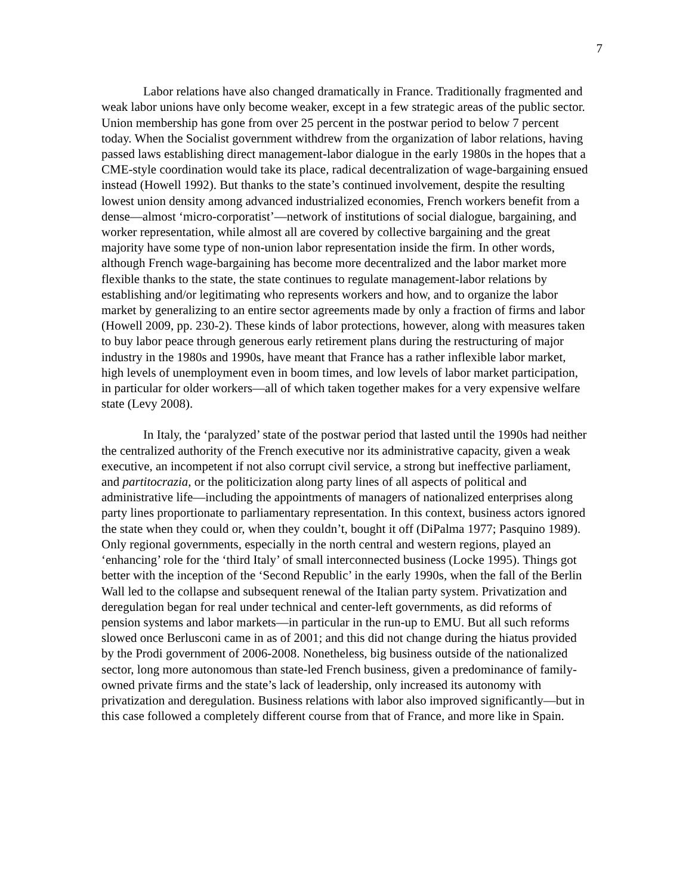7
Labor relations have also changed dramatically in France. Traditionally fragmented and weak labor unions have only become weaker, except in a few strategic areas of the public sector. Union membership has gone from over 25 percent in the postwar period to below 7 percent today. When the Socialist government withdrew from the organization of labor relations, having passed laws establishing direct management-labor dialogue in the early 1980s in the hopes that a CME-style coordination would take its place, radical decentralization of wage-bargaining ensued instead (Howell 1992). But thanks to the state’s continued involvement, despite the resulting lowest union density among advanced industrialized economies, French workers benefit from a dense—almost ‘micro-corporatist’—network of institutions of social dialogue, bargaining, and worker representation, while almost all are covered by collective bargaining and the great majority have some type of non-union labor representation inside the firm. In other words, although French wage-bargaining has become more decentralized and the labor market more flexible thanks to the state, the state continues to regulate management-labor relations by establishing and/or legitimating who represents workers and how, and to organize the labor market by generalizing to an entire sector agreements made by only a fraction of firms and labor (Howell 2009, pp. 230-2). These kinds of labor protections, however, along with measures taken to buy labor peace through generous early retirement plans during the restructuring of major industry in the 1980s and 1990s, have meant that France has a rather inflexible labor market, high levels of unemployment even in boom times, and low levels of labor market participation, in particular for older workers—all of which taken together makes for a very expensive welfare state (Levy 2008).
In Italy, the ‘paralyzed’ state of the postwar period that lasted until the 1990s had neither the centralized authority of the French executive nor its administrative capacity, given a weak executive, an incompetent if not also corrupt civil service, a strong but ineffective parliament, and partitocrazia, or the politicization along party lines of all aspects of political and administrative life—including the appointments of managers of nationalized enterprises along party lines proportionate to parliamentary representation. In this context, business actors ignored the state when they could or, when they couldn’t, bought it off (DiPalma 1977; Pasquino 1989). Only regional governments, especially in the north central and western regions, played an ‘enhancing’ role for the ‘third Italy’ of small interconnected business (Locke 1995). Things got better with the inception of the ‘Second Republic’ in the early 1990s, when the fall of the Berlin Wall led to the collapse and subsequent renewal of the Italian party system. Privatization and deregulation began for real under technical and center-left governments, as did reforms of pension systems and labor markets—in particular in the run-up to EMU. But all such reforms slowed once Berlusconi came in as of 2001; and this did not change during the hiatus provided by the Prodi government of 2006-2008. Nonetheless, big business outside of the nationalized sector, long more autonomous than state-led French business, given a predominance of family-owned private firms and the state’s lack of leadership, only increased its autonomy with privatization and deregulation. Business relations with labor also improved significantly—but in this case followed a completely different course from that of France, and more like in Spain.